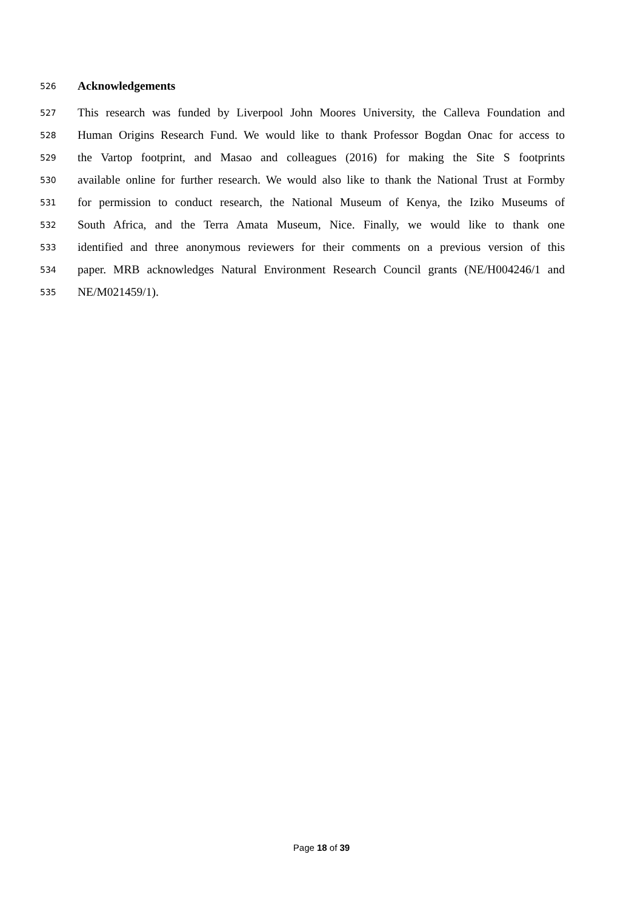526 Acknowledgements
527 This research was funded by Liverpool John Moores University, the Calleva Foundation and
528 Human Origins Research Fund. We would like to thank Professor Bogdan Onac for access to
529 the Vartop footprint, and Masao and colleagues (2016) for making the Site S footprints
530 available online for further research. We would also like to thank the National Trust at Formby
531 for permission to conduct research, the National Museum of Kenya, the Iziko Museums of
532 South Africa, and the Terra Amata Museum, Nice. Finally, we would like to thank one
533 identified and three anonymous reviewers for their comments on a previous version of this
534 paper. MRB acknowledges Natural Environment Research Council grants (NE/H004246/1 and
535 NE/M021459/1).
Page 18 of 39